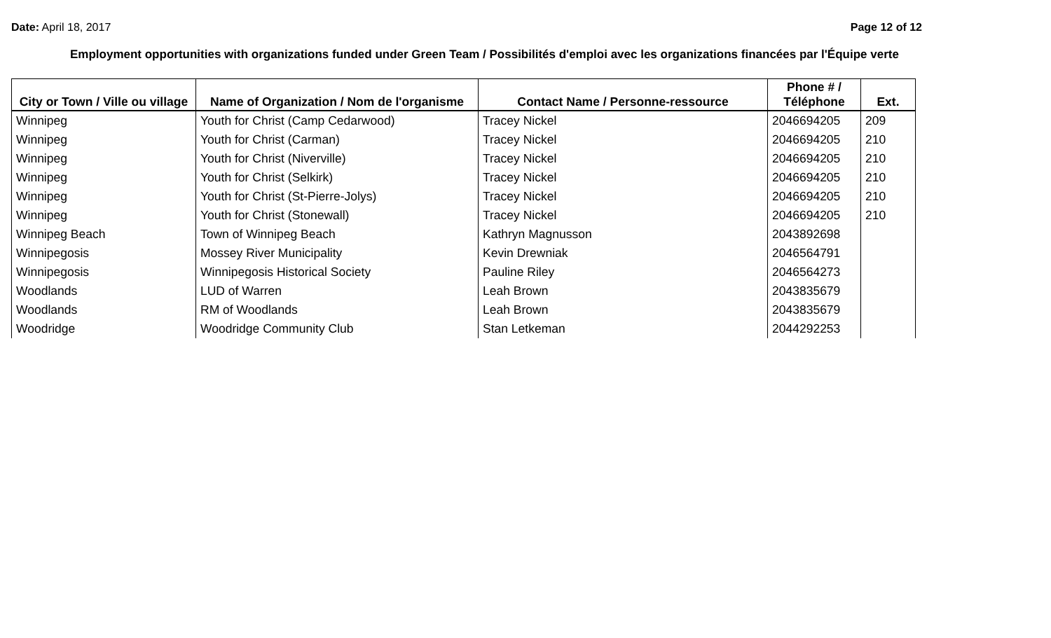Date: April 18, 2017 Page 12 of 12
Employment opportunities with organizations funded under Green Team / Possibilités d'emploi avec les organizations financées par l'Équipe verte
| City or Town / Ville ou village | Name of Organization / Nom de l'organisme | Contact Name / Personne-ressource | Phone # / Téléphone | Ext. |
| --- | --- | --- | --- | --- |
| Winnipeg | Youth for Christ (Camp Cedarwood) | Tracey Nickel | 2046694205 | 209 |
| Winnipeg | Youth for Christ (Carman) | Tracey Nickel | 2046694205 | 210 |
| Winnipeg | Youth for Christ (Niverville) | Tracey Nickel | 2046694205 | 210 |
| Winnipeg | Youth for Christ (Selkirk) | Tracey Nickel | 2046694205 | 210 |
| Winnipeg | Youth for Christ (St-Pierre-Jolys) | Tracey Nickel | 2046694205 | 210 |
| Winnipeg | Youth for Christ (Stonewall) | Tracey Nickel | 2046694205 | 210 |
| Winnipeg Beach | Town of Winnipeg Beach | Kathryn Magnusson | 2043892698 | |
| Winnipegosis | Mossey River Municipality | Kevin Drewniak | 2046564791 | |
| Winnipegosis | Winnipegosis Historical Society | Pauline Riley | 2046564273 | |
| Woodlands | LUD of Warren | Leah Brown | 2043835679 | |
| Woodlands | RM of Woodlands | Leah Brown | 2043835679 | |
| Woodridge | Woodridge Community Club | Stan Letkeman | 2044292253 | |